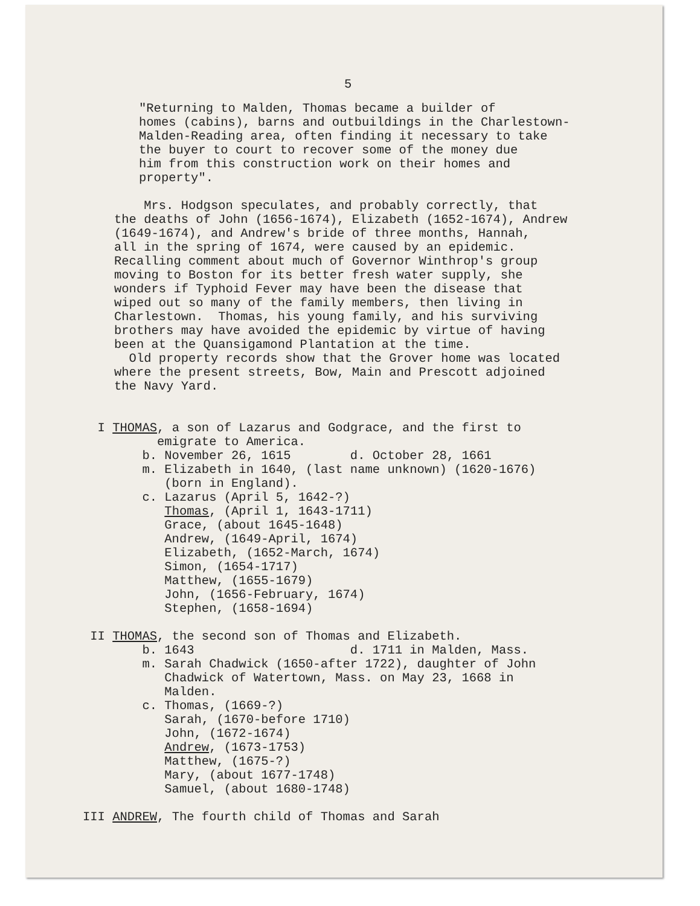5
"Returning to Malden, Thomas became a builder of homes (cabins), barns and outbuildings in the Charlestown- Malden-Reading area, often finding it necessary to take the buyer to court to recover some of the money due him from this construction work on their homes and property".
Mrs. Hodgson speculates, and probably correctly, that the deaths of John (1656-1674), Elizabeth (1652-1674), Andrew (1649-1674), and Andrew's bride of three months, Hannah, all in the spring of 1674, were caused by an epidemic. Recalling comment about much of Governor Winthrop's group moving to Boston for its better fresh water supply, she wonders if Typhoid Fever may have been the disease that wiped out so many of the family members, then living in Charlestown. Thomas, his young family, and his surviving brothers may have avoided the epidemic by virtue of having been at the Quansigamond Plantation at the time. Old property records show that the Grover home was located where the present streets, Bow, Main and Prescott adjoined the Navy Yard.
I THOMAS, a son of Lazarus and Godgrace, and the first to emigrate to America. b. November 26, 1615 d. October 28, 1661 m. Elizabeth in 1640, (last name unknown) (1620-1676) (born in England). c. Lazarus (April 5, 1642-?) Thomas, (April 1, 1643-1711) Grace, (about 1645-1648) Andrew, (1649-April, 1674) Elizabeth, (1652-March, 1674) Simon, (1654-1717) Matthew, (1655-1679) John, (1656-February, 1674) Stephen, (1658-1694)
II THOMAS, the second son of Thomas and Elizabeth. b. 1643 d. 1711 in Malden, Mass. m. Sarah Chadwick (1650-after 1722), daughter of John Chadwick of Watertown, Mass. on May 23, 1668 in Malden. c. Thomas, (1669-?) Sarah, (1670-before 1710) John, (1672-1674) Andrew, (1673-1753) Matthew, (1675-?) Mary, (about 1677-1748) Samuel, (about 1680-1748)
III ANDREW, The fourth child of Thomas and Sarah